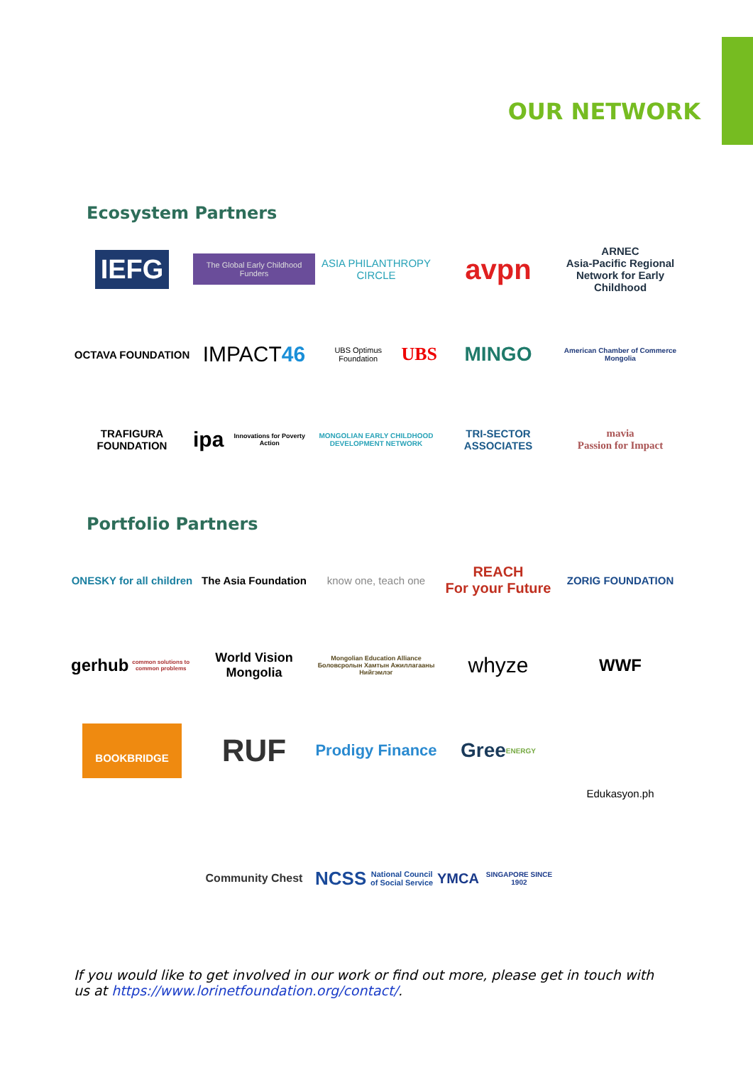OUR NETWORK
Ecosystem Partners
IEFG
The Global Early Childhood Funders
ASIA PHILANTHROPY CIRCLE
avpn
ARNEC
Asia-Pacific Regional Network for Early Childhood
OCTAVA FOUNDATION
IMPACT 46
UBS Optimus Foundation UBS
MINGO
American Chamber of Commerce Mongolia
TRAFIGURA FOUNDATION
ipa Innovations for Poverty Action
MONGOLIAN EARLY CHILDHOOD DEVELOPMENT NETWORK
TRI-SECTOR ASSOCIATES
mavia
Passion for Impact
Portfolio Partners
ONESKY for all children
The Asia Foundation
know one, teach one
REACH
For your Future
ZORIG FOUNDATION
gerhub
common solutions to common problems
World Vision
Mongolia
Mongolian Education Alliance Боловсролын Хамтын Ажиллагааны Нийгэмлэг
whyze
WWF
BOOKBRIDGE
RUF
Prodigy Finance
Gree
ENERGY
Edukasyon.ph
Community Chest
NCSS
National Council of Social Service
YMCA
SINGAPORE SINCE 1902
If you would like to get involved in our work or find out more, please get in touch with us at https://www.lorinetfoundation.org/contact/.